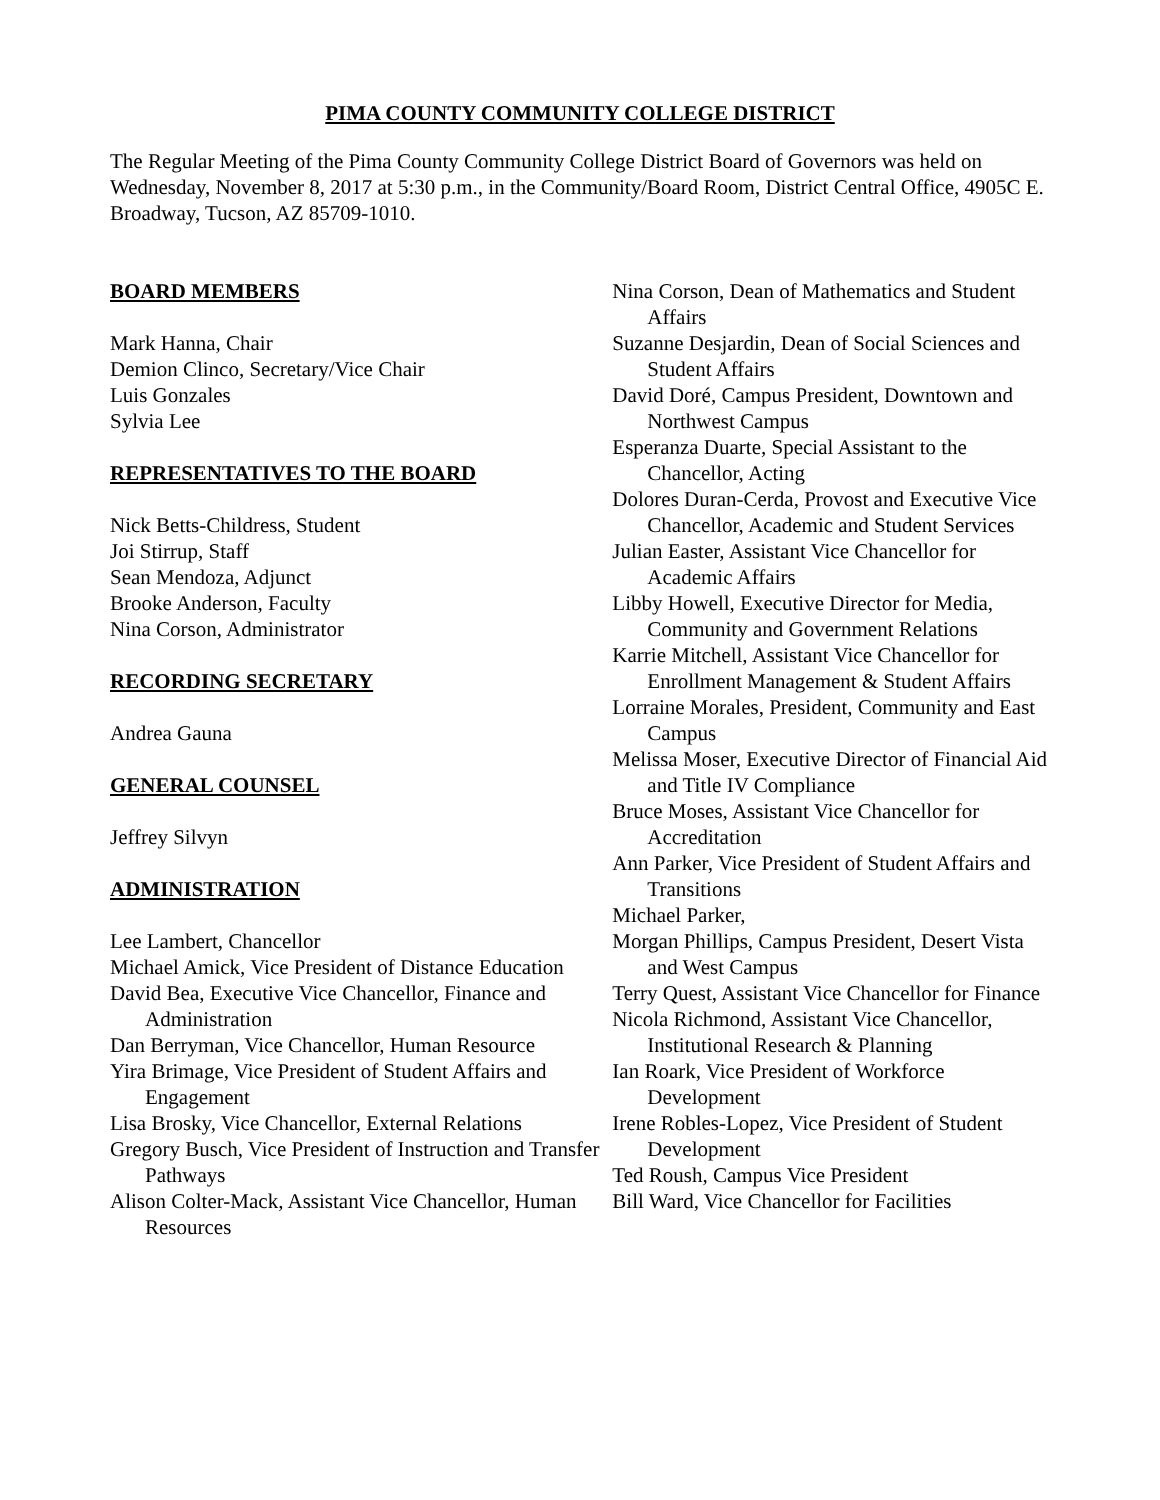PIMA COUNTY COMMUNITY COLLEGE DISTRICT
The Regular Meeting of the Pima County Community College District Board of Governors was held on Wednesday, November 8, 2017 at 5:30 p.m., in the Community/Board Room, District Central Office, 4905C E. Broadway, Tucson, AZ 85709-1010.
BOARD MEMBERS
Mark Hanna, Chair
Demion Clinco, Secretary/Vice Chair
Luis Gonzales
Sylvia Lee
REPRESENTATIVES TO THE BOARD
Nick Betts-Childress, Student
Joi Stirrup, Staff
Sean Mendoza, Adjunct
Brooke Anderson, Faculty
Nina Corson, Administrator
RECORDING SECRETARY
Andrea Gauna
GENERAL COUNSEL
Jeffrey Silvyn
ADMINISTRATION
Lee Lambert, Chancellor
Michael Amick, Vice President of Distance Education
David Bea, Executive Vice Chancellor, Finance and Administration
Dan Berryman, Vice Chancellor, Human Resource
Yira Brimage, Vice President of Student Affairs and Engagement
Lisa Brosky, Vice Chancellor, External Relations
Gregory Busch, Vice President of Instruction and Transfer Pathways
Alison Colter-Mack, Assistant Vice Chancellor, Human Resources
Nina Corson, Dean of Mathematics and Student Affairs
Suzanne Desjardin, Dean of Social Sciences and Student Affairs
David Doré, Campus President, Downtown and Northwest Campus
Esperanza Duarte, Special Assistant to the Chancellor, Acting
Dolores Duran-Cerda, Provost and Executive Vice Chancellor, Academic and Student Services
Julian Easter, Assistant Vice Chancellor for Academic Affairs
Libby Howell, Executive Director for Media, Community and Government Relations
Karrie Mitchell, Assistant Vice Chancellor for Enrollment Management & Student Affairs
Lorraine Morales, President, Community and East Campus
Melissa Moser, Executive Director of Financial Aid and Title IV Compliance
Bruce Moses, Assistant Vice Chancellor for Accreditation
Ann Parker, Vice President of Student Affairs and Transitions
Michael Parker,
Morgan Phillips, Campus President, Desert Vista and West Campus
Terry Quest, Assistant Vice Chancellor for Finance
Nicola Richmond, Assistant Vice Chancellor, Institutional Research & Planning
Ian Roark, Vice President of Workforce Development
Irene Robles-Lopez, Vice President of Student Development
Ted Roush, Campus Vice President
Bill Ward, Vice Chancellor for Facilities